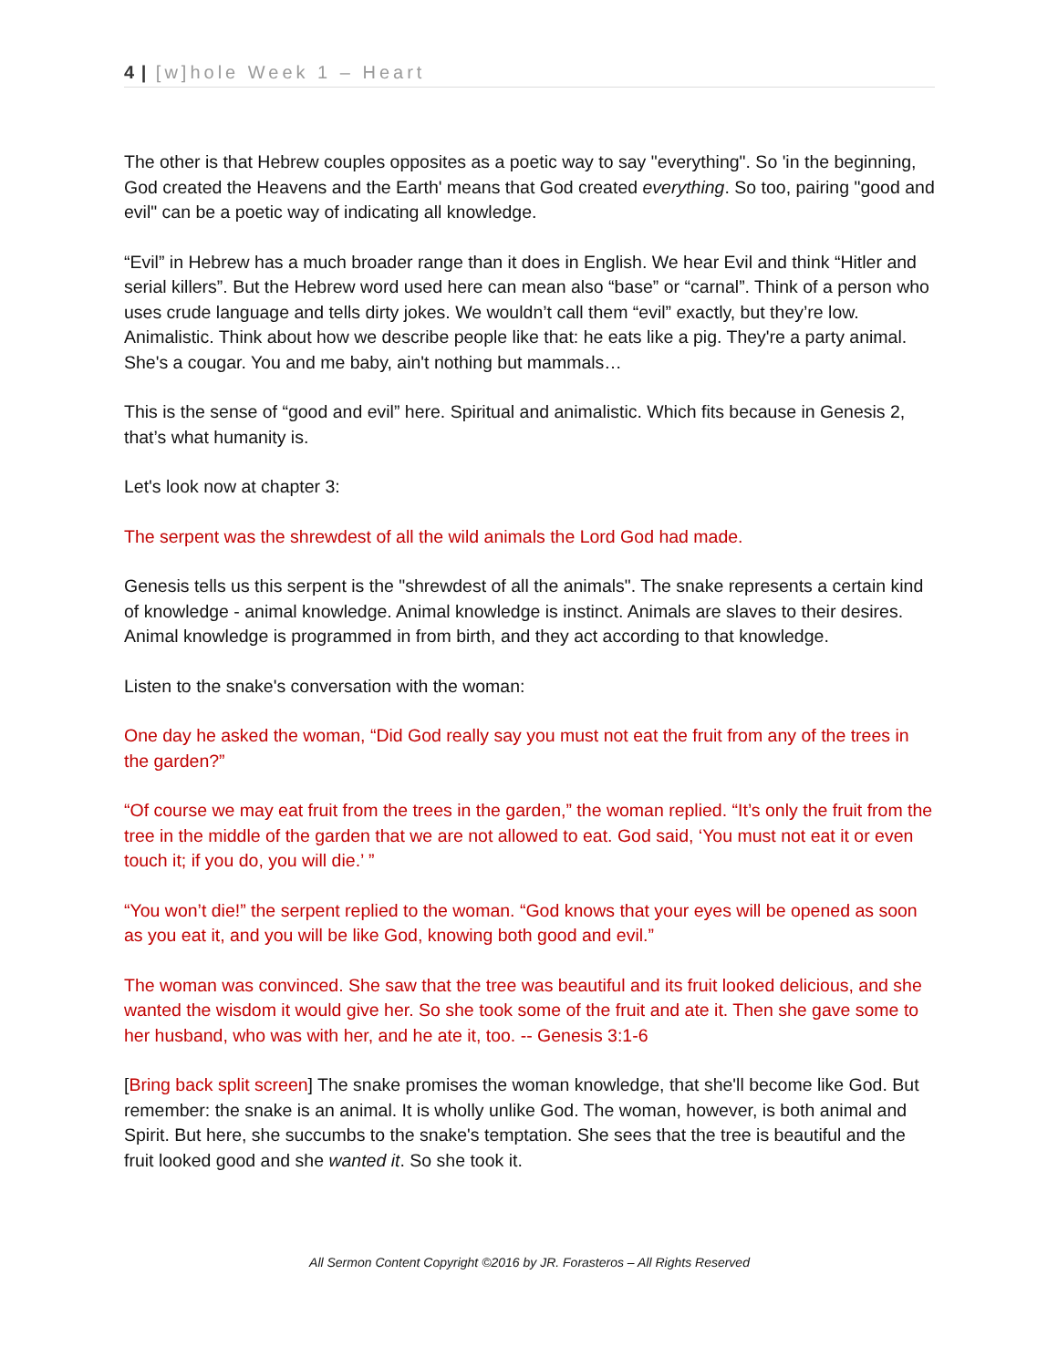4 | [w]hole Week 1 – Heart
The other is that Hebrew couples opposites as a poetic way to say "everything". So 'in the beginning, God created the Heavens and the Earth' means that God created everything. So too, pairing "good and evil" can be a poetic way of indicating all knowledge.
“Evil” in Hebrew has a much broader range than it does in English. We hear Evil and think “Hitler and serial killers”. But the Hebrew word used here can mean also “base” or “carnal”. Think of a person who uses crude language and tells dirty jokes. We wouldn’t call them “evil” exactly, but they’re low. Animalistic. Think about how we describe people like that: he eats like a pig. They're a party animal. She's a cougar. You and me baby, ain't nothing but mammals…
This is the sense of “good and evil” here. Spiritual and animalistic. Which fits because in Genesis 2, that’s what humanity is.
Let's look now at chapter 3:
The serpent was the shrewdest of all the wild animals the Lord God had made.
Genesis tells us this serpent is the "shrewdest of all the animals". The snake represents a certain kind of knowledge - animal knowledge. Animal knowledge is instinct. Animals are slaves to their desires. Animal knowledge is programmed in from birth, and they act according to that knowledge.
Listen to the snake's conversation with the woman:
One day he asked the woman, “Did God really say you must not eat the fruit from any of the trees in the garden?”
“Of course we may eat fruit from the trees in the garden,” the woman replied. “It’s only the fruit from the tree in the middle of the garden that we are not allowed to eat. God said, ‘You must not eat it or even touch it; if you do, you will die.’ ”
“You won’t die!” the serpent replied to the woman. “God knows that your eyes will be opened as soon as you eat it, and you will be like God, knowing both good and evil.”
The woman was convinced. She saw that the tree was beautiful and its fruit looked delicious, and she wanted the wisdom it would give her. So she took some of the fruit and ate it. Then she gave some to her husband, who was with her, and he ate it, too. -- Genesis 3:1-6
[Bring back split screen] The snake promises the woman knowledge, that she'll become like God. But remember: the snake is an animal. It is wholly unlike God. The woman, however, is both animal and Spirit. But here, she succumbs to the snake's temptation. She sees that the tree is beautiful and the fruit looked good and she wanted it. So she took it.
All Sermon Content Copyright ©2016 by JR. Forasteros – All Rights Reserved